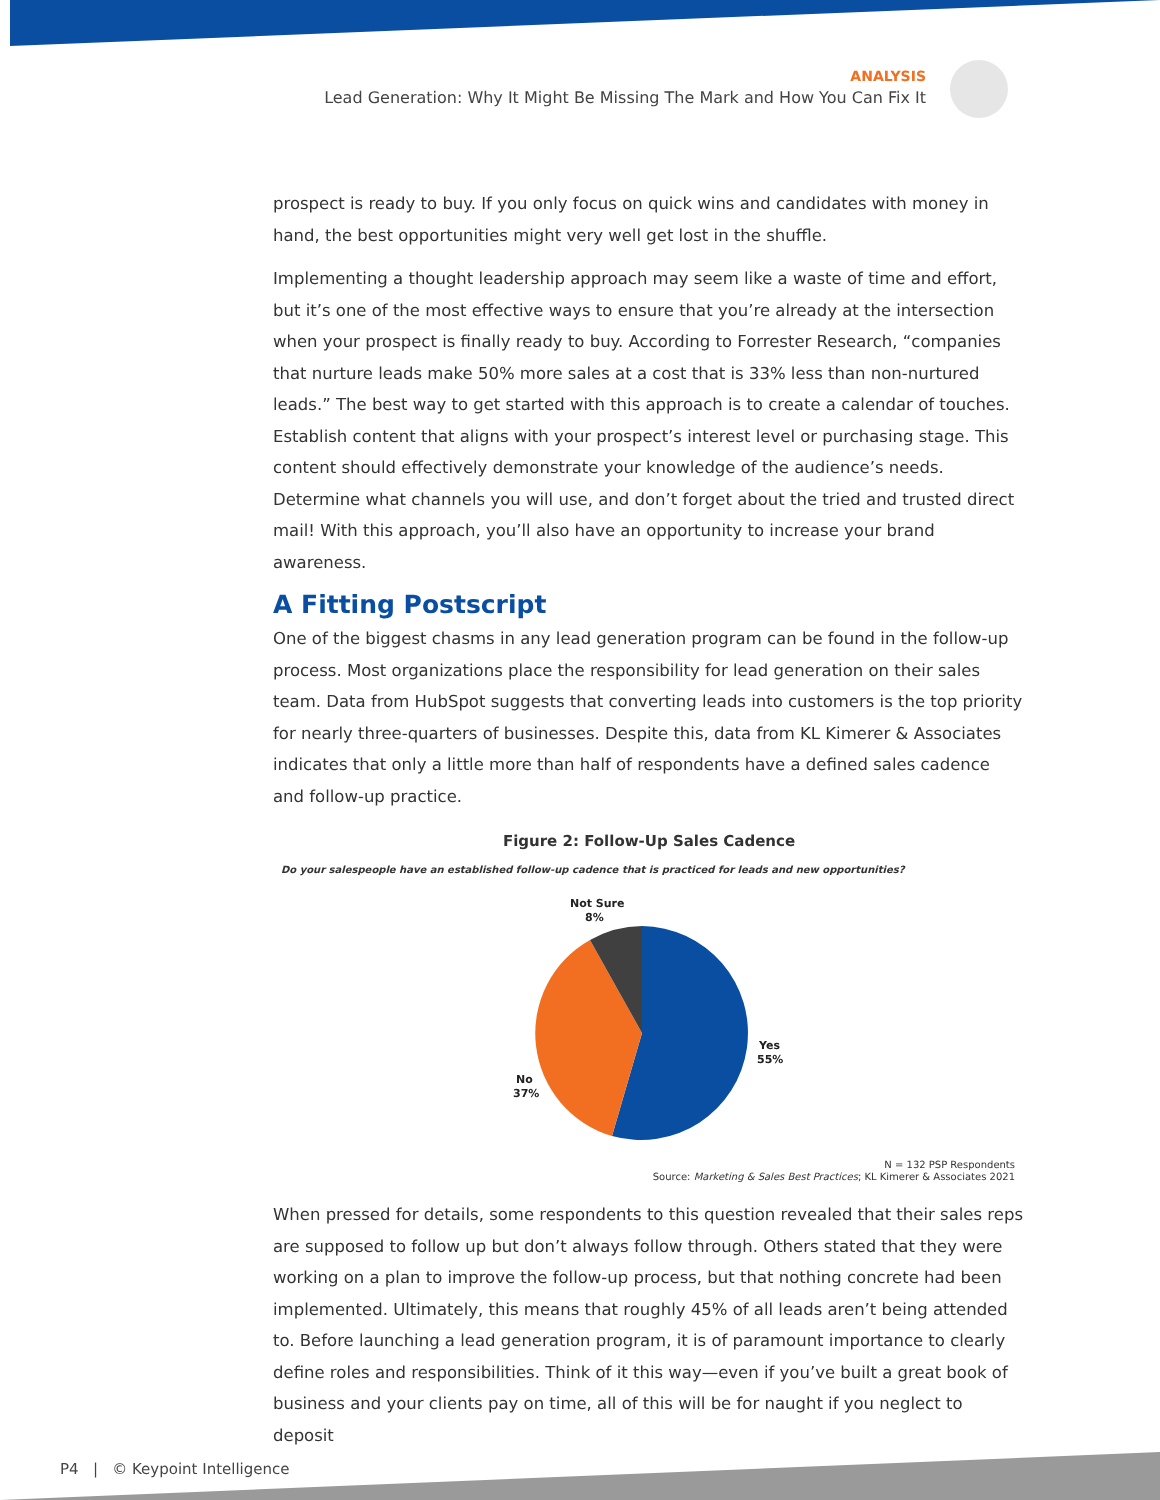ANALYSIS
Lead Generation: Why It Might Be Missing The Mark and How You Can Fix It
prospect is ready to buy. If you only focus on quick wins and candidates with money in hand, the best opportunities might very well get lost in the shuffle.
Implementing a thought leadership approach may seem like a waste of time and effort, but it’s one of the most effective ways to ensure that you’re already at the intersection when your prospect is finally ready to buy. According to Forrester Research, “companies that nurture leads make 50% more sales at a cost that is 33% less than non-nurtured leads.” The best way to get started with this approach is to create a calendar of touches. Establish content that aligns with your prospect’s interest level or purchasing stage. This content should effectively demonstrate your knowledge of the audience’s needs. Determine what channels you will use, and don’t forget about the tried and trusted direct mail! With this approach, you’ll also have an opportunity to increase your brand awareness.
A Fitting Postscript
One of the biggest chasms in any lead generation program can be found in the follow-up process. Most organizations place the responsibility for lead generation on their sales team. Data from HubSpot suggests that converting leads into customers is the top priority for nearly three-quarters of businesses. Despite this, data from KL Kimerer & Associates indicates that only a little more than half of respondents have a defined sales cadence and follow-up practice.
Figure 2: Follow-Up Sales Cadence
Do your salespeople have an established follow-up cadence that is practiced for leads and new opportunities?
Not Sure
8%
Yes
55%
No
37%
N = 132 PSP Respondents
Source: Marketing & Sales Best Practices; KL Kimerer & Associates 2021
When pressed for details, some respondents to this question revealed that their sales reps are supposed to follow up but don’t always follow through. Others stated that they were working on a plan to improve the follow-up process, but that nothing concrete had been implemented. Ultimately, this means that roughly 45% of all leads aren’t being attended to. Before launching a lead generation program, it is of paramount importance to clearly define roles and responsibilities. Think of it this way—even if you’ve built a great book of business and your clients pay on time, all of this will be for naught if you neglect to deposit
P4 | © Keypoint Intelligence